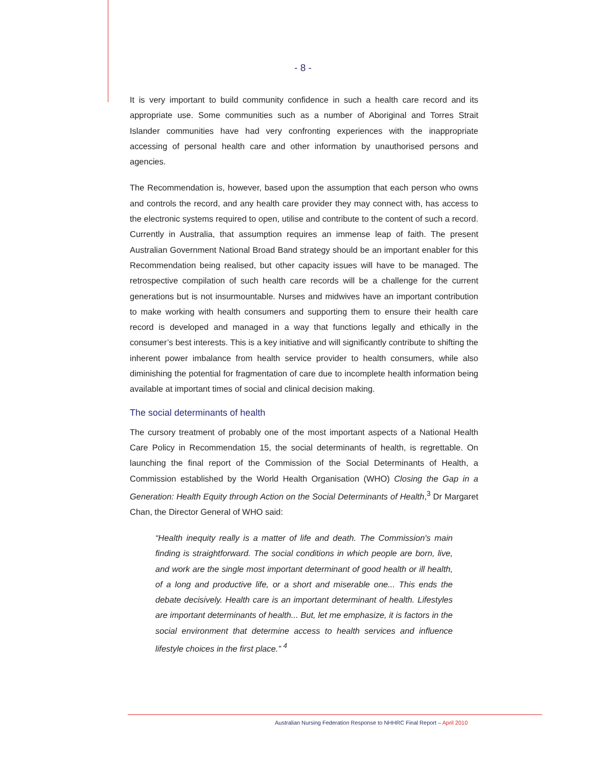- 8 -
It is very important to build community confidence in such a health care record and its appropriate use. Some communities such as a number of Aboriginal and Torres Strait Islander communities have had very confronting experiences with the inappropriate accessing of personal health care and other information by unauthorised persons and agencies.
The Recommendation is, however, based upon the assumption that each person who owns and controls the record, and any health care provider they may connect with, has access to the electronic systems required to open, utilise and contribute to the content of such a record. Currently in Australia, that assumption requires an immense leap of faith. The present Australian Government National Broad Band strategy should be an important enabler for this Recommendation being realised, but other capacity issues will have to be managed. The retrospective compilation of such health care records will be a challenge for the current generations but is not insurmountable. Nurses and midwives have an important contribution to make working with health consumers and supporting them to ensure their health care record is developed and managed in a way that functions legally and ethically in the consumer’s best interests. This is a key initiative and will significantly contribute to shifting the inherent power imbalance from health service provider to health consumers, while also diminishing the potential for fragmentation of care due to incomplete health information being available at important times of social and clinical decision making.
The social determinants of health
The cursory treatment of probably one of the most important aspects of a National Health Care Policy in Recommendation 15, the social determinants of health, is regrettable. On launching the final report of the Commission of the Social Determinants of Health, a Commission established by the World Health Organisation (WHO) Closing the Gap in a Generation: Health Equity through Action on the Social Determinants of Health,<sup>3</sup> Dr Margaret Chan, the Director General of WHO said:
“Health inequity really is a matter of life and death. The Commission's main finding is straightforward. The social conditions in which people are born, live, and work are the single most important determinant of good health or ill health, of a long and productive life, or a short and miserable one... This ends the debate decisively. Health care is an important determinant of health. Lifestyles are important determinants of health... But, let me emphasize, it is factors in the social environment that determine access to health services and influence lifestyle choices in the first place.” <sup>4</sup>
Australian Nursing Federation Response to NHHRC Final Report – April 2010